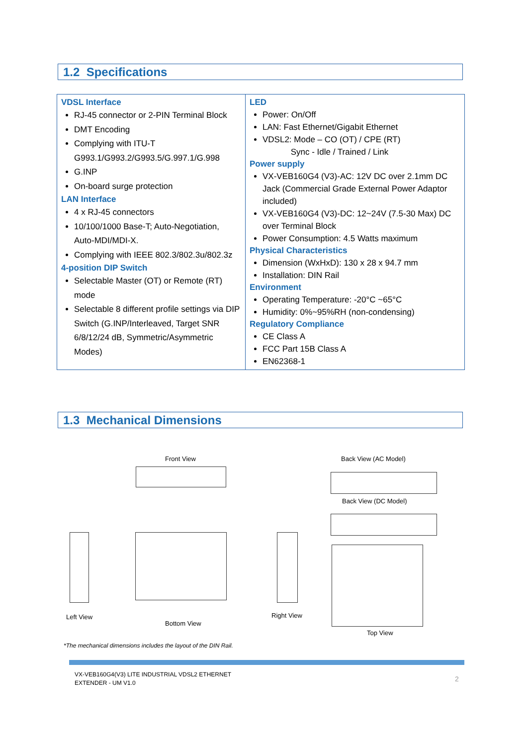1.2 Specifications
| VDSL Interface RJ-45 connector or 2-PIN Terminal Block DMT Encoding Complying with ITU-T G993.1/G993.2/G993.5/G.997.1/G.998 G.INP On-board surge protection LAN Interface 4 x RJ-45 connectors 10/100/1000 Base-T; Auto-Negotiation, Auto-MDI/MDI-X. Complying with IEEE 802.3/802.3u/802.3z 4-position DIP Switch Selectable Master (OT) or Remote (RT) mode Selectable 8 different profile settings via DIP Switch (G.INP/Interleaved, Target SNR 6/8/12/24 dB, Symmetric/Asymmetric Modes) | LED Power: On/Off LAN: Fast Ethernet/Gigabit Ethernet VDSL2: Mode – CO (OT) / CPE (RT) Sync - Idle / Trained / Link Power supply VX-VEB160G4 (V3)-AC: 12V DC over 2.1mm DC Jack (Commercial Grade External Power Adaptor included) VX-VEB160G4 (V3)-DC: 12~24V (7.5-30 Max) DC over Terminal Block Power Consumption: 4.5 Watts maximum Physical Characteristics Dimension (WxHxD): 130 x 28 x 94.7 mm Installation: DIN Rail Environment Operating Temperature: -20°C ~65°C Humidity: 0%~95%RH (non-condensing) Regulatory Compliance CE Class A FCC Part 15B Class A EN62368-1 |
1.3 Mechanical Dimensions
Front View Back View (AC Model)
Back View (DC Model)
Left View
Bottom View
Right View
Top View
*The mechanical dimensions includes the layout of the DIN Rail.
VX-VEB160G4(V3) LITE INDUSTRIAL VDSL2 ETHERNET
EXTENDER - UM V1.0
2